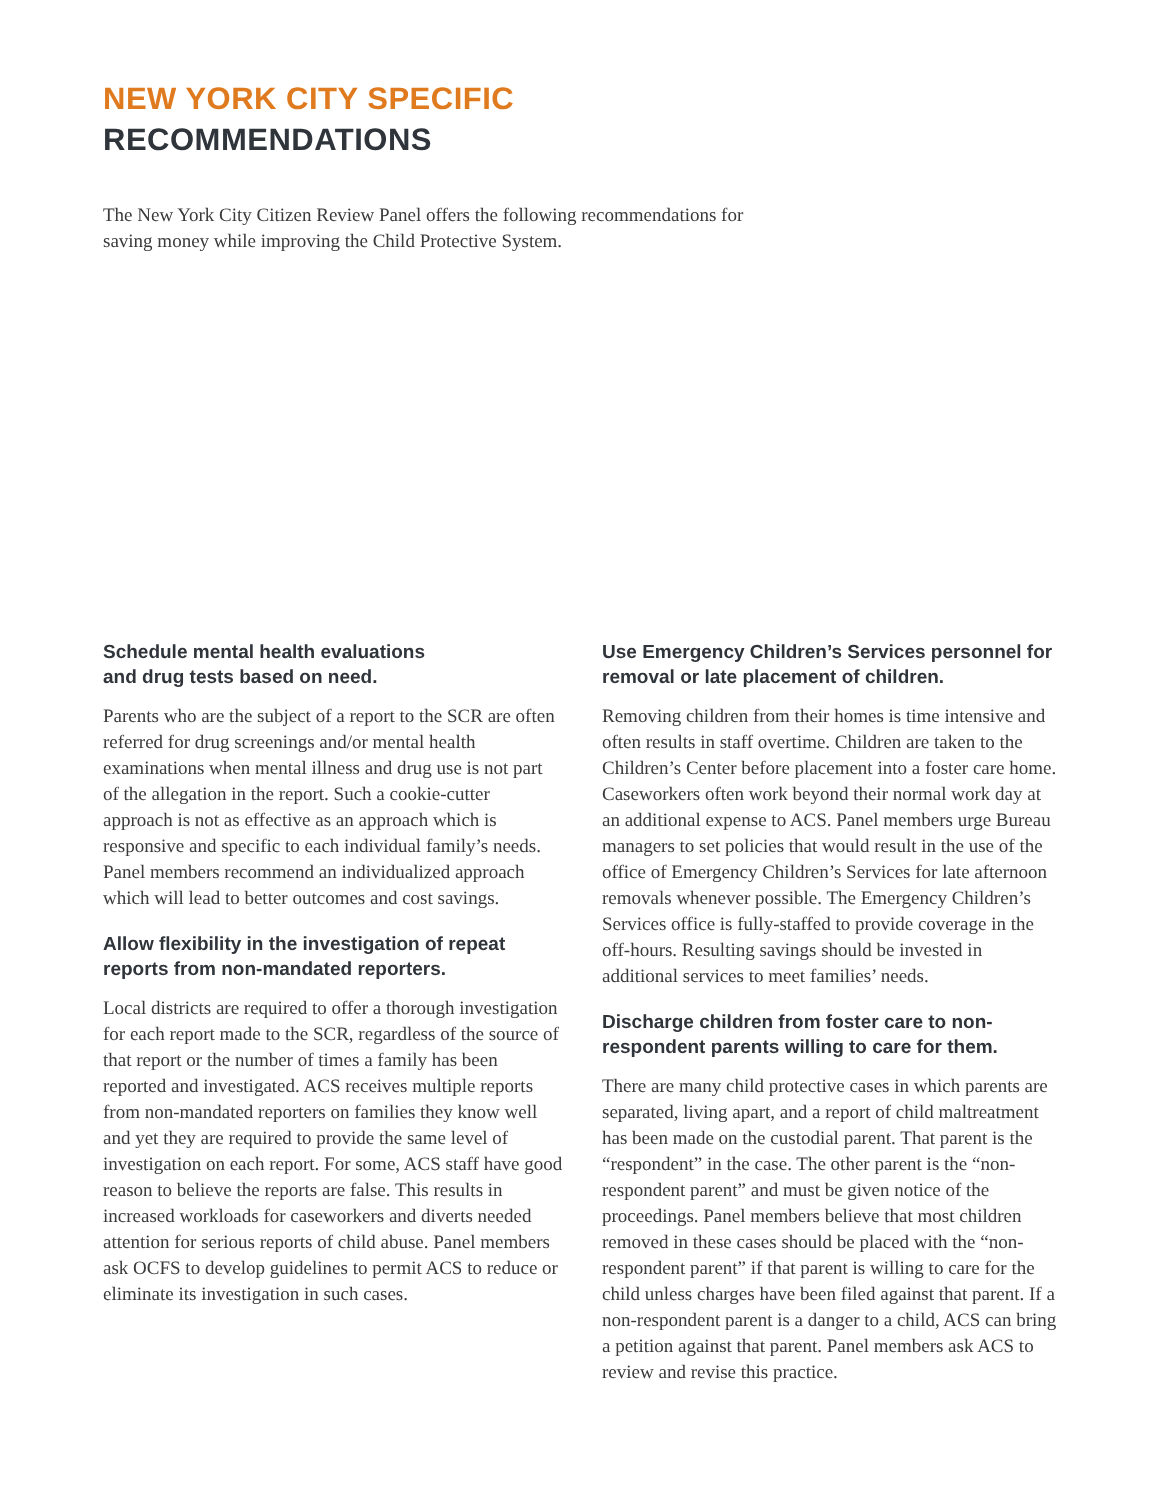NEW YORK CITY SPECIFIC
RECOMMENDATIONS
The New York City Citizen Review Panel offers the following recommendations for saving money while improving the Child Protective System.
Schedule mental health evaluations
and drug tests based on need.
Parents who are the subject of a report to the SCR are often referred for drug screenings and/or mental health examinations when mental illness and drug use is not part of the allegation in the report. Such a cookie-cutter approach is not as effective as an approach which is responsive and specific to each individual family’s needs. Panel members recommend an individualized approach which will lead to better outcomes and cost savings.
Allow flexibility in the investigation of repeat reports from non-mandated reporters.
Local districts are required to offer a thorough investigation for each report made to the SCR, regardless of the source of that report or the number of times a family has been reported and investigated. ACS receives multiple reports from non-mandated reporters on families they know well and yet they are required to provide the same level of investigation on each report. For some, ACS staff have good reason to believe the reports are false. This results in increased workloads for caseworkers and diverts needed attention for serious reports of child abuse. Panel members ask OCFS to develop guidelines to permit ACS to reduce or eliminate its investigation in such cases.
Use Emergency Children’s Services personnel for removal or late placement of children.
Removing children from their homes is time intensive and often results in staff overtime. Children are taken to the Children’s Center before placement into a foster care home. Caseworkers often work beyond their normal work day at an additional expense to ACS. Panel members urge Bureau managers to set policies that would result in the use of the office of Emergency Children’s Services for late afternoon removals whenever possible. The Emergency Children’s Services office is fully-staffed to provide coverage in the off-hours. Resulting savings should be invested in additional services to meet families’ needs.
Discharge children from foster care to non-respondent parents willing to care for them.
There are many child protective cases in which parents are separated, living apart, and a report of child maltreatment has been made on the custodial parent. That parent is the “respondent” in the case. The other parent is the “non-respondent parent” and must be given notice of the proceedings. Panel members believe that most children removed in these cases should be placed with the “non-respondent parent” if that parent is willing to care for the child unless charges have been filed against that parent. If a non-respondent parent is a danger to a child, ACS can bring a petition against that parent. Panel members ask ACS to review and revise this practice.